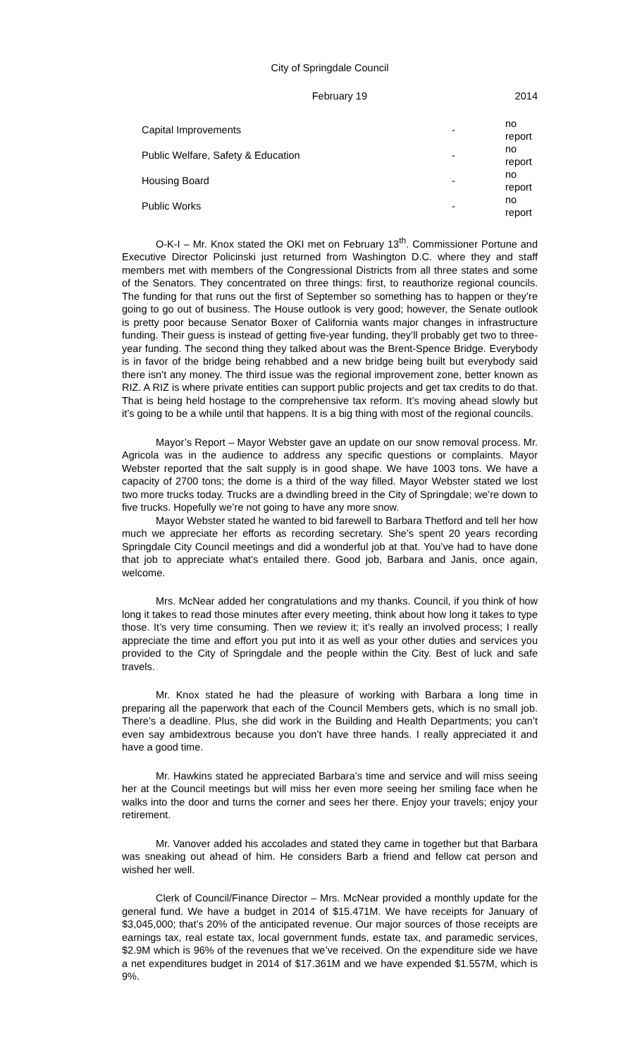City of Springdale Council
February 19 2014
| Capital Improvements | - | no report |
| Public Welfare, Safety & Education | - | no report |
| Housing Board | - | no report |
| Public Works | - | no report |
O-K-I – Mr. Knox stated the OKI met on February 13<sup>th</sup>. Commissioner Portune and Executive Director Policinski just returned from Washington D.C. where they and staff members met with members of the Congressional Districts from all three states and some of the Senators. They concentrated on three things: first, to reauthorize regional councils. The funding for that runs out the first of September so something has to happen or they’re going to go out of business. The House outlook is very good; however, the Senate outlook is pretty poor because Senator Boxer of California wants major changes in infrastructure funding. Their guess is instead of getting five-year funding, they’ll probably get two to three-year funding. The second thing they talked about was the Brent-Spence Bridge. Everybody is in favor of the bridge being rehabbed and a new bridge being built but everybody said there isn’t any money. The third issue was the regional improvement zone, better known as RIZ. A RIZ is where private entities can support public projects and get tax credits to do that. That is being held hostage to the comprehensive tax reform. It’s moving ahead slowly but it’s going to be a while until that happens. It is a big thing with most of the regional councils.
Mayor’s Report – Mayor Webster gave an update on our snow removal process. Mr. Agricola was in the audience to address any specific questions or complaints. Mayor Webster reported that the salt supply is in good shape. We have 1003 tons. We have a capacity of 2700 tons; the dome is a third of the way filled. Mayor Webster stated we lost two more trucks today. Trucks are a dwindling breed in the City of Springdale; we’re down to five trucks. Hopefully we’re not going to have any more snow.
Mayor Webster stated he wanted to bid farewell to Barbara Thetford and tell her how much we appreciate her efforts as recording secretary. She’s spent 20 years recording Springdale City Council meetings and did a wonderful job at that. You’ve had to have done that job to appreciate what’s entailed there. Good job, Barbara and Janis, once again, welcome.
Mrs. McNear added her congratulations and my thanks. Council, if you think of how long it takes to read those minutes after every meeting, think about how long it takes to type those. It’s very time consuming. Then we review it; it’s really an involved process; I really appreciate the time and effort you put into it as well as your other duties and services you provided to the City of Springdale and the people within the City. Best of luck and safe travels.
Mr. Knox stated he had the pleasure of working with Barbara a long time in preparing all the paperwork that each of the Council Members gets, which is no small job. There’s a deadline. Plus, she did work in the Building and Health Departments; you can’t even say ambidextrous because you don’t have three hands. I really appreciated it and have a good time.
Mr. Hawkins stated he appreciated Barbara’s time and service and will miss seeing her at the Council meetings but will miss her even more seeing her smiling face when he walks into the door and turns the corner and sees her there. Enjoy your travels; enjoy your retirement.
Mr. Vanover added his accolades and stated they came in together but that Barbara was sneaking out ahead of him. He considers Barb a friend and fellow cat person and wished her well.
Clerk of Council/Finance Director – Mrs. McNear provided a monthly update for the general fund. We have a budget in 2014 of $15.471M. We have receipts for January of $3,045,000; that’s 20% of the anticipated revenue. Our major sources of those receipts are earnings tax, real estate tax, local government funds, estate tax, and paramedic services, $2.9M which is 96% of the revenues that we’ve received. On the expenditure side we have a net expenditures budget in 2014 of $17.361M and we have expended $1.557M, which is 9%.